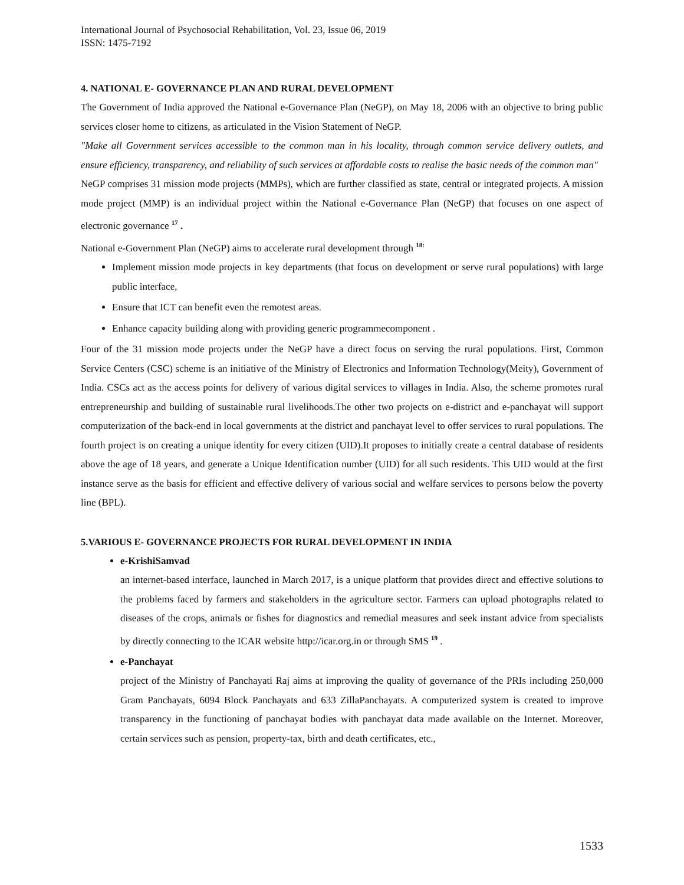International Journal of Psychosocial Rehabilitation, Vol. 23, Issue 06, 2019
ISSN: 1475-7192
4. NATIONAL E- GOVERNANCE PLAN AND RURAL DEVELOPMENT
The Government of India approved the National e-Governance Plan (NeGP), on May 18, 2006 with an objective to bring public services closer home to citizens, as articulated in the Vision Statement of NeGP.
"Make all Government services accessible to the common man in his locality, through common service delivery outlets, and ensure efficiency, transparency, and reliability of such services at affordable costs to realise the basic needs of the common man"
NeGP comprises 31 mission mode projects (MMPs), which are further classified as state, central or integrated projects. A mission mode project (MMP) is an individual project within the National e-Governance Plan (NeGP) that focuses on one aspect of electronic governance <sup>17</sup> .
National e-Government Plan (NeGP) aims to accelerate rural development through <sup>18:</sup>
Implement mission mode projects in key departments (that focus on development or serve rural populations) with large public interface,
Ensure that ICT can benefit even the remotest areas.
Enhance capacity building along with providing generic programmecomponent .
Four of the 31 mission mode projects under the NeGP have a direct focus on serving the rural populations. First, Common Service Centers (CSC) scheme is an initiative of the Ministry of Electronics and Information Technology(Meity), Government of India. CSCs act as the access points for delivery of various digital services to villages in India. Also, the scheme promotes rural entrepreneurship and building of sustainable rural livelihoods.The other two projects on e-district and e-panchayat will support computerization of the back-end in local governments at the district and panchayat level to offer services to rural populations. The fourth project is on creating a unique identity for every citizen (UID).It proposes to initially create a central database of residents above the age of 18 years, and generate a Unique Identification number (UID) for all such residents. This UID would at the first instance serve as the basis for efficient and effective delivery of various social and welfare services to persons below the poverty line (BPL).
5.VARIOUS E- GOVERNANCE PROJECTS FOR RURAL DEVELOPMENT IN INDIA
e-KrishiSamvad
an internet-based interface, launched in March 2017, is a unique platform that provides direct and effective solutions to the problems faced by farmers and stakeholders in the agriculture sector. Farmers can upload photographs related to diseases of the crops, animals or fishes for diagnostics and remedial measures and seek instant advice from specialists by directly connecting to the ICAR website http://icar.org.in or through SMS <sup>19</sup> .
e-Panchayat
project of the Ministry of Panchayati Raj aims at improving the quality of governance of the PRIs including 250,000 Gram Panchayats, 6094 Block Panchayats and 633 ZillaPanchayats. A computerized system is created to improve transparency in the functioning of panchayat bodies with panchayat data made available on the Internet. Moreover, certain services such as pension, property-tax, birth and death certificates, etc.,
1533